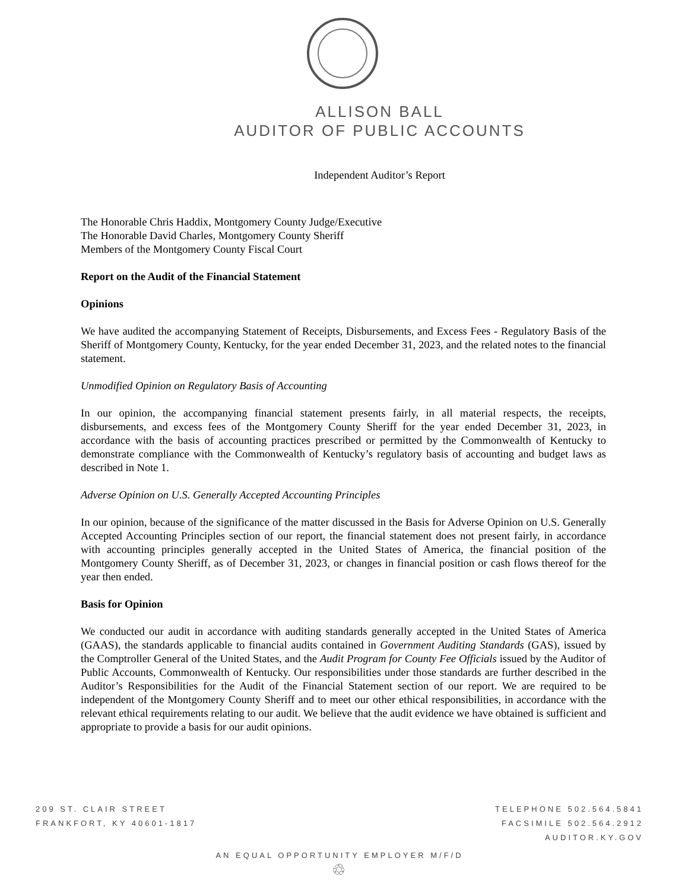ALLISON BALL
AUDITOR OF PUBLIC ACCOUNTS
Independent Auditor’s Report
The Honorable Chris Haddix, Montgomery County Judge/Executive
The Honorable David Charles, Montgomery County Sheriff
Members of the Montgomery County Fiscal Court
Report on the Audit of the Financial Statement
Opinions
We have audited the accompanying Statement of Receipts, Disbursements, and Excess Fees - Regulatory Basis of the Sheriff of Montgomery County, Kentucky, for the year ended December 31, 2023, and the related notes to the financial statement.
Unmodified Opinion on Regulatory Basis of Accounting
In our opinion, the accompanying financial statement presents fairly, in all material respects, the receipts, disbursements, and excess fees of the Montgomery County Sheriff for the year ended December 31, 2023, in accordance with the basis of accounting practices prescribed or permitted by the Commonwealth of Kentucky to demonstrate compliance with the Commonwealth of Kentucky’s regulatory basis of accounting and budget laws as described in Note 1.
Adverse Opinion on U.S. Generally Accepted Accounting Principles
In our opinion, because of the significance of the matter discussed in the Basis for Adverse Opinion on U.S. Generally Accepted Accounting Principles section of our report, the financial statement does not present fairly, in accordance with accounting principles generally accepted in the United States of America, the financial position of the Montgomery County Sheriff, as of December 31, 2023, or changes in financial position or cash flows thereof for the year then ended.
Basis for Opinion
We conducted our audit in accordance with auditing standards generally accepted in the United States of America (GAAS), the standards applicable to financial audits contained in Government Auditing Standards (GAS), issued by the Comptroller General of the United States, and the Audit Program for County Fee Officials issued by the Auditor of Public Accounts, Commonwealth of Kentucky. Our responsibilities under those standards are further described in the Auditor’s Responsibilities for the Audit of the Financial Statement section of our report. We are required to be independent of the Montgomery County Sheriff and to meet our other ethical responsibilities, in accordance with the relevant ethical requirements relating to our audit. We believe that the audit evidence we have obtained is sufficient and appropriate to provide a basis for our audit opinions.
209 ST. CLAIR STREET
FRANKFORT, KY 40601-1817
TELEPHONE 502.564.5841
FACSIMILE 502.564.2912
AUDITOR.KY.GOV
AN EQUAL OPPORTUNITY EMPLOYER M/F/D
♲